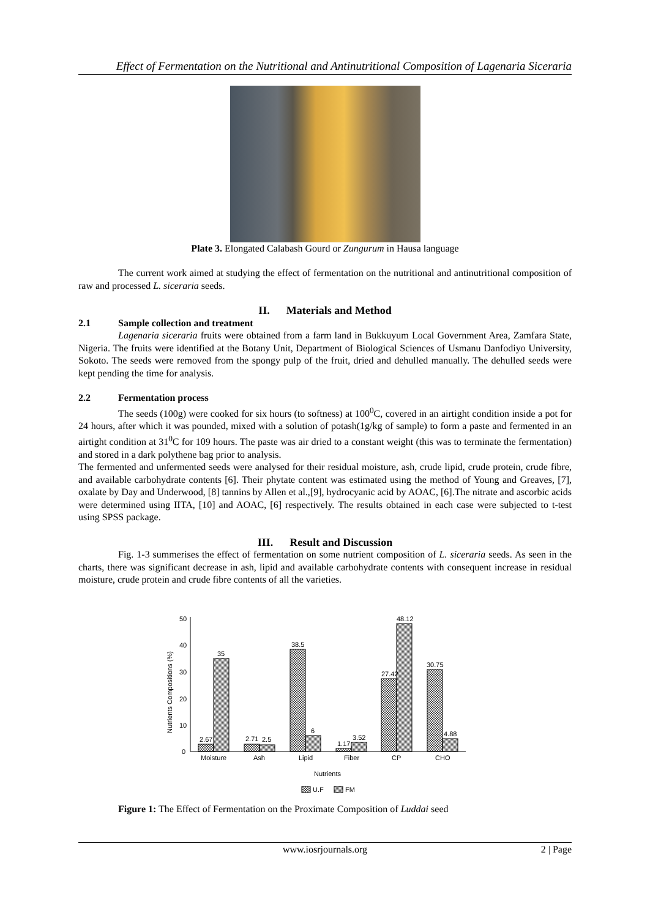Effect of Fermentation on the Nutritional and Antinutritional Composition of Lagenaria Siceraria
Plate 3. Elongated Calabash Gourd or Zungurum in Hausa language
The current work aimed at studying the effect of fermentation on the nutritional and antinutritional composition of raw and processed L. siceraria seeds.
II. Materials and Method
2.1 Sample collection and treatment
Lagenaria siceraria fruits were obtained from a farm land in Bukkuyum Local Government Area, Zamfara State, Nigeria. The fruits were identified at the Botany Unit, Department of Biological Sciences of Usmanu Danfodiyo University, Sokoto. The seeds were removed from the spongy pulp of the fruit, dried and dehulled manually. The dehulled seeds were kept pending the time for analysis.
2.2 Fermentation process
The seeds (100g) were cooked for six hours (to softness) at 100<sup>0</sup>C, covered in an airtight condition inside a pot for 24 hours, after which it was pounded, mixed with a solution of potash(1g/kg of sample) to form a paste and fermented in an airtight condition at 31<sup>0</sup>C for 109 hours. The paste was air dried to a constant weight (this was to terminate the fermentation) and stored in a dark polythene bag prior to analysis.
The fermented and unfermented seeds were analysed for their residual moisture, ash, crude lipid, crude protein, crude fibre, and available carbohydrate contents [6]. Their phytate content was estimated using the method of Young and Greaves, [7], oxalate by Day and Underwood, [8] tannins by Allen et al.,[9], hydrocyanic acid by AOAC, [6].The nitrate and ascorbic acids were determined using IITA, [10] and AOAC, [6] respectively. The results obtained in each case were subjected to t-test using SPSS package.
III. Result and Discussion
Fig. 1-3 summerises the effect of fermentation on some nutrient composition of L. siceraria seeds. As seen in the charts, there was significant decrease in ash, lipid and available carbohydrate contents with consequent increase in residual moisture, crude protein and crude fibre contents of all the varieties.
Nutrients Compositions (%)
0
10
20
30
40
50
2.67
35
2.71
2.5
38.5
6
1.17
3.52
27.42
48.12
30.75
4.88
Moisture
Ash
Lipid
Fiber
CP
CHO
Nutrients
U.F
FM
Figure 1: The Effect of Fermentation on the Proximate Composition of Luddai seed
www.iosrjournals.org 2 | Page